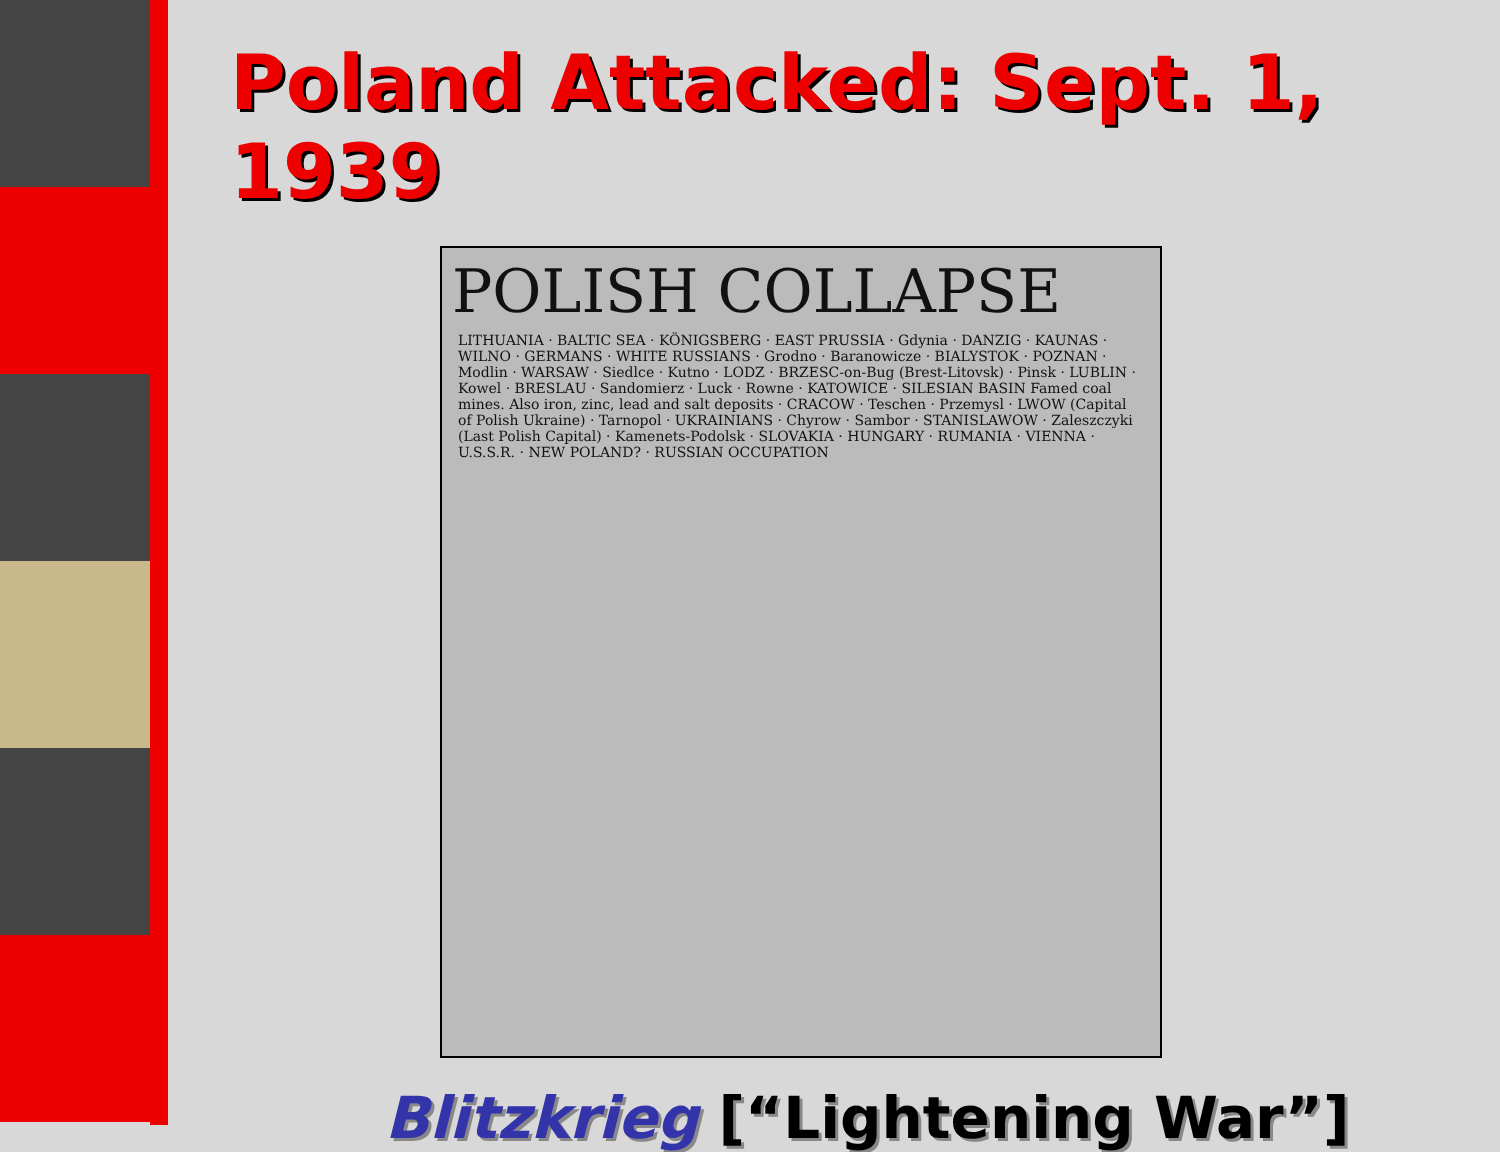Poland Attacked: Sept. 1, 1939
POLISH COLLAPSE
LITHUANIA · BALTIC SEA · KÖNIGSBERG · EAST PRUSSIA · Gdynia · DANZIG · KAUNAS · WILNO · GERMANS · WHITE RUSSIANS · Grodno · Baranowicze · BIALYSTOK · POZNAN · Modlin · WARSAW · Siedlce · Kutno · LODZ · BRZESC-on-Bug (Brest-Litovsk) · Pinsk · LUBLIN · Kowel · BRESLAU · Sandomierz · Luck · Rowne · KATOWICE · SILESIAN BASIN Famed coal mines. Also iron, zinc, lead and salt deposits · CRACOW · Teschen · Przemysl · LWOW (Capital of Polish Ukraine) · Tarnopol · UKRAINIANS · Chyrow · Sambor · STANISLAWOW · Zaleszczyki (Last Polish Capital) · Kamenets-Podolsk · SLOVAKIA · HUNGARY · RUMANIA · VIENNA · U.S.S.R. · NEW POLAND? · RUSSIAN OCCUPATION
Blitzkrieg [“Lightening War”]